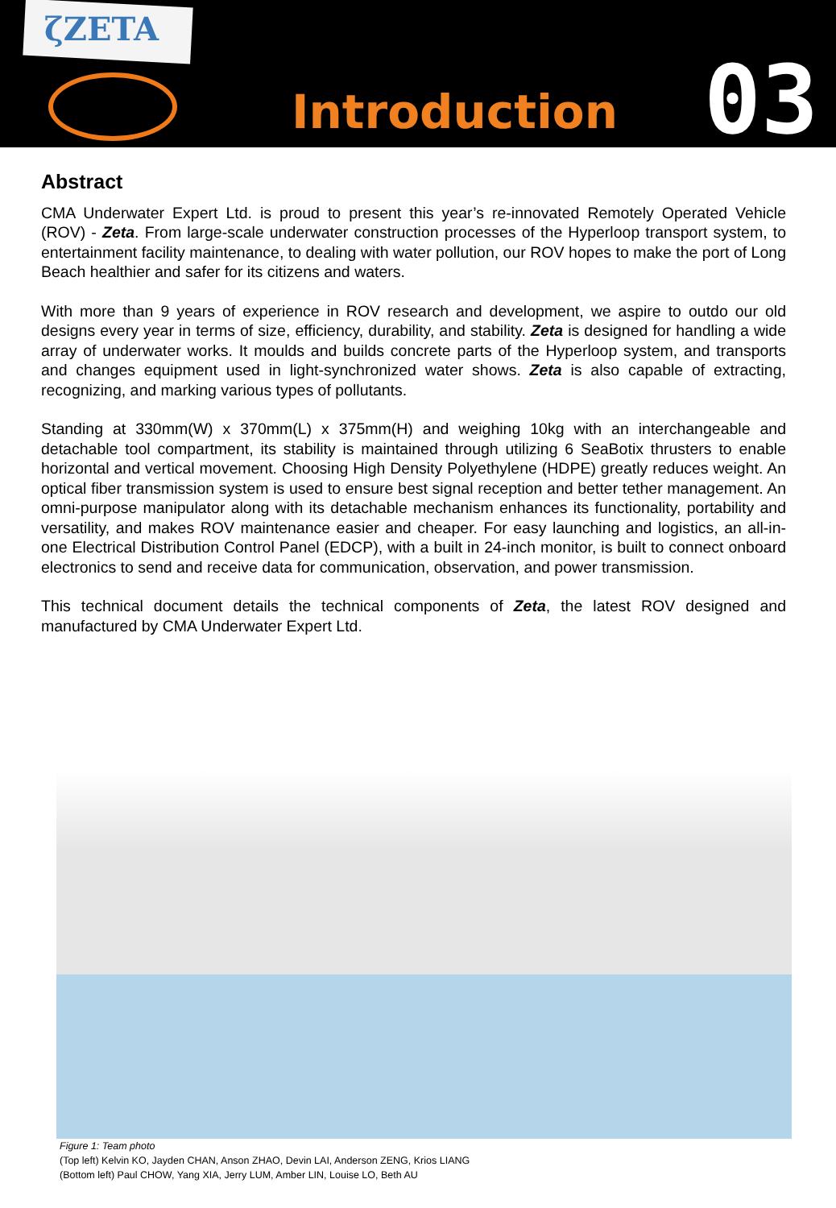ζZETA
Introduction
03
Abstract
CMA Underwater Expert Ltd. is proud to present this year’s re-innovated Remotely Operated Vehicle (ROV) - Zeta. From large-scale underwater construction processes of the Hyperloop transport system, to entertainment facility maintenance, to dealing with water pollution, our ROV hopes to make the port of Long Beach healthier and safer for its citizens and waters.
With more than 9 years of experience in ROV research and development, we aspire to outdo our old designs every year in terms of size, efficiency, durability, and stability. Zeta is designed for handling a wide array of underwater works. It moulds and builds concrete parts of the Hyperloop system, and transports and changes equipment used in light-synchronized water shows. Zeta is also capable of extracting, recognizing, and marking various types of pollutants.
Standing at 330mm(W) x 370mm(L) x 375mm(H) and weighing 10kg with an interchangeable and detachable tool compartment, its stability is maintained through utilizing 6 SeaBotix thrusters to enable horizontal and vertical movement. Choosing High Density Polyethylene (HDPE) greatly reduces weight. An optical fiber transmission system is used to ensure best signal reception and better tether management. An omni-purpose manipulator along with its detachable mechanism enhances its functionality, portability and versatility, and makes ROV maintenance easier and cheaper. For easy launching and logistics, an all-in-one Electrical Distribution Control Panel (EDCP), with a built in 24-inch monitor, is built to connect onboard electronics to send and receive data for communication, observation, and power transmission.
This technical document details the technical components of Zeta, the latest ROV designed and manufactured by CMA Underwater Expert Ltd.
Figure 1: Team photo
(Top left) Kelvin KO, Jayden CHAN, Anson ZHAO, Devin LAI, Anderson ZENG, Krios LIANG
(Bottom left) Paul CHOW, Yang XIA, Jerry LUM, Amber LIN, Louise LO, Beth AU